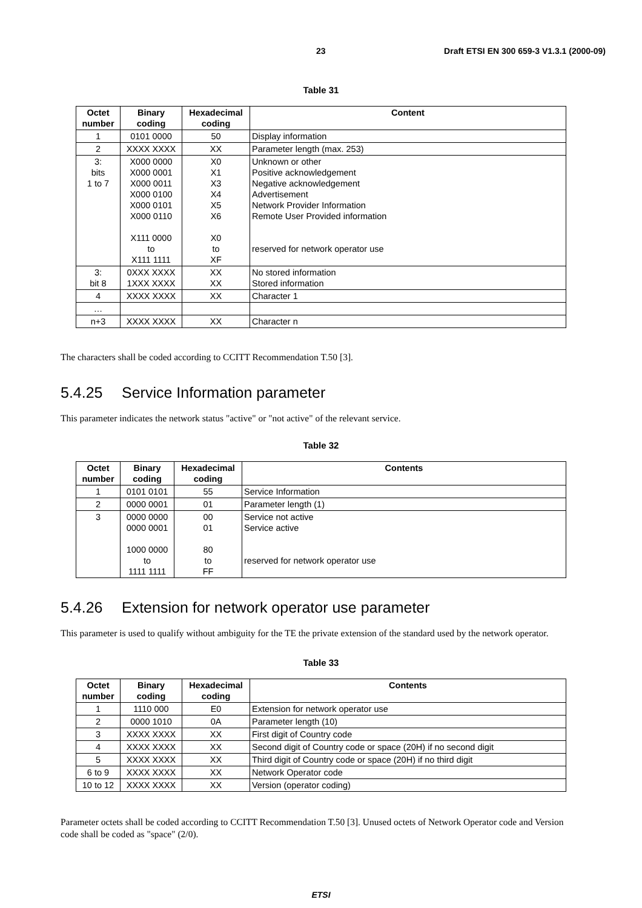23 Draft ETSI EN 300 659-3 V1.3.1 (2000-09)
Table 31
| Octet number | Binary coding | Hexadecimal coding | Content |
| --- | --- | --- | --- |
| 1 | 0101 0000 | 50 | Display information |
| 2 | XXXX XXXX | XX | Parameter length (max. 253) |
| 3: bits 1 to 7 | X000 0000 X000 0001 X000 0011 X000 0100 X000 0101 X000 0110 X111 0000 to X111 1111 | X0 X1 X3 X4 X5 X6 X0 to XF | Unknown or other Positive acknowledgement Negative acknowledgement Advertisement Network Provider Information Remote User Provided information reserved for network operator use |
| 3: bit 8 | 0XXX XXXX 1XXX XXXX | XX XX | No stored information Stored information |
| 4 | XXXX XXXX | XX | Character 1 |
| … | | | |
| n+3 | XXXX XXXX | XX | Character n |
The characters shall be coded according to CCITT Recommendation T.50 [3].
5.4.25 Service Information parameter
This parameter indicates the network status "active" or "not active" of the relevant service.
Table 32
| Octet number | Binary coding | Hexadecimal coding | Contents |
| --- | --- | --- | --- |
| 1 | 0101 0101 | 55 | Service Information |
| 2 | 0000 0001 | 01 | Parameter length (1) |
| 3 | 0000 0000 0000 0001 1000 0000 to 1111 1111 | 00 01 80 to FF | Service not active Service active reserved for network operator use |
5.4.26 Extension for network operator use parameter
This parameter is used to qualify without ambiguity for the TE the private extension of the standard used by the network operator.
Table 33
| Octet number | Binary coding | Hexadecimal coding | Contents |
| --- | --- | --- | --- |
| 1 | 1110 000 | E0 | Extension for network operator use |
| 2 | 0000 1010 | 0A | Parameter length (10) |
| 3 | XXXX XXXX | XX | First digit of Country code |
| 4 | XXXX XXXX | XX | Second digit of Country code or space (20H) if no second digit |
| 5 | XXXX XXXX | XX | Third digit of Country code or space (20H) if no third digit |
| 6 to 9 | XXXX XXXX | XX | Network Operator code |
| 10 to 12 | XXXX XXXX | XX | Version (operator coding) |
Parameter octets shall be coded according to CCITT Recommendation T.50 [3]. Unused octets of Network Operator code and Version code shall be coded as "space" (2/0).
ETSI